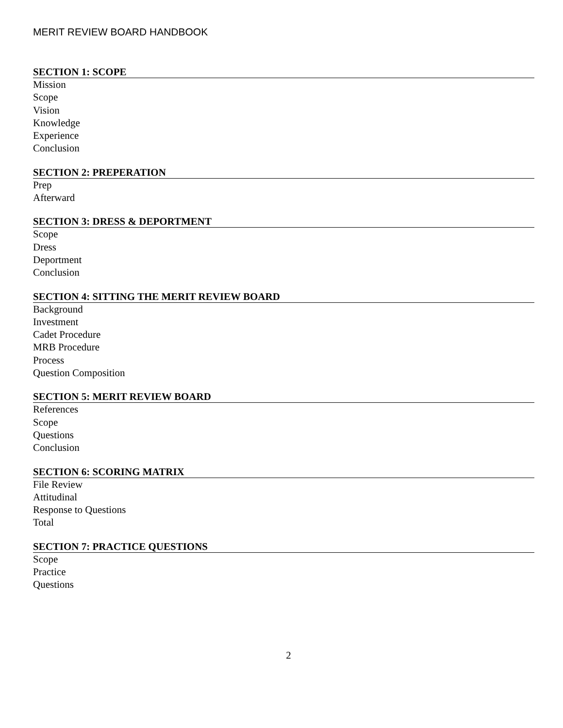MERIT REVIEW BOARD HANDBOOK
SECTION 1: SCOPE
Mission
Scope
Vision
Knowledge
Experience
Conclusion
SECTION 2: PREPERATION
Prep
Afterward
SECTION 3: DRESS & DEPORTMENT
Scope
Dress
Deportment
Conclusion
SECTION 4: SITTING THE MERIT REVIEW BOARD
Background
Investment
Cadet Procedure
MRB Procedure
Process
Question Composition
SECTION 5: MERIT REVIEW BOARD
References
Scope
Questions
Conclusion
SECTION 6: SCORING MATRIX
File Review
Attitudinal
Response to Questions
Total
SECTION 7: PRACTICE QUESTIONS
Scope
Practice
Questions
2